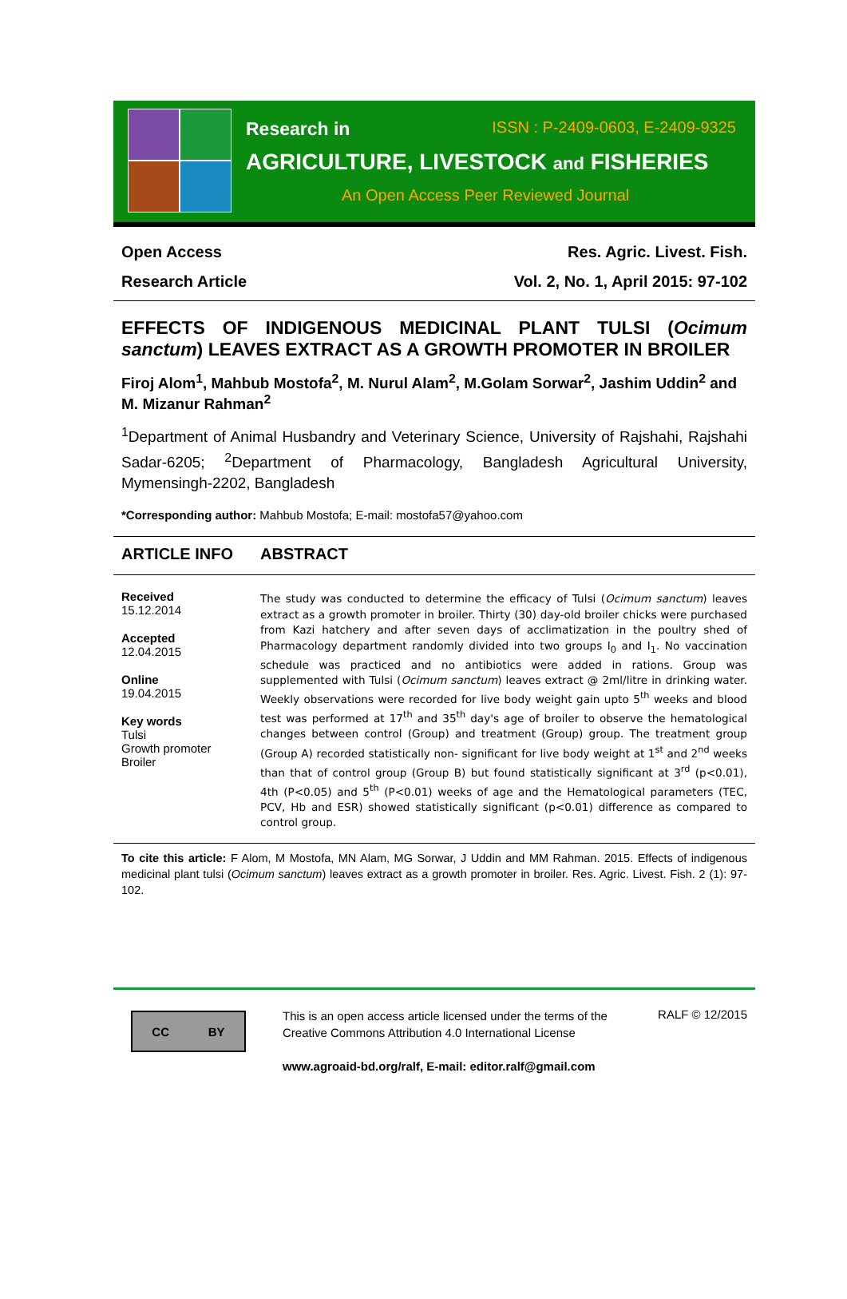Research in ISSN : P-2409-0603, E-2409-9325
AGRICULTURE, LIVESTOCK and FISHERIES
An Open Access Peer Reviewed Journal
Open Access Res. Agric. Livest. Fish.
Research Article Vol. 2, No. 1, April 2015: 97-102
EFFECTS OF INDIGENOUS MEDICINAL PLANT TULSI (Ocimum sanctum) LEAVES EXTRACT AS A GROWTH PROMOTER IN BROILER
Firoj Alom<sup>1</sup>, Mahbub Mostofa<sup>2</sup>, M. Nurul Alam<sup>2</sup>, M.Golam Sorwar<sup>2</sup>, Jashim Uddin<sup>2</sup> and M. Mizanur Rahman<sup>2</sup>
<sup>1</sup> Department of Animal Husbandry and Veterinary Science, University of Rajshahi, Rajshahi Sadar-6205; <sup>2</sup>Department of Pharmacology, Bangladesh Agricultural University, Mymensingh-2202, Bangladesh
*Corresponding author: Mahbub Mostofa; E-mail: mostofa57@yahoo.com
ARTICLE INFO ABSTRACT
Received
15.12.2014
Accepted
12.04.2015
Online
19.04.2015
Key words
Tulsi
Growth promoter
Broiler
The study was conducted to determine the efficacy of Tulsi (Ocimum sanctum) leaves extract as a growth promoter in broiler. Thirty (30) day-old broiler chicks were purchased from Kazi hatchery and after seven days of acclimatization in the poultry shed of Pharmacology department randomly divided into two groups I<sub>0</sub> and I<sub>1</sub>. No vaccination schedule was practiced and no antibiotics were added in rations. Group was supplemented with Tulsi (Ocimum sanctum) leaves extract @ 2ml/litre in drinking water. Weekly observations were recorded for live body weight gain upto 5<sup>th</sup> weeks and blood test was performed at 17<sup>th</sup> and 35<sup>th</sup> day's age of broiler to observe the hematological changes between control (Group) and treatment (Group) group. The treatment group (Group A) recorded statistically non- significant for live body weight at 1<sup>st</sup> and 2<sup>nd</sup> weeks than that of control group (Group B) but found statistically significant at 3<sup>rd</sup> (p<0.01), 4th (P<0.05) and 5<sup>th</sup> (P<0.01) weeks of age and the Hematological parameters (TEC, PCV, Hb and ESR) showed statistically significant (p<0.01) difference as compared to control group.
To cite this article: F Alom, M Mostofa, MN Alam, MG Sorwar, J Uddin and MM Rahman. 2015. Effects of indigenous medicinal plant tulsi (Ocimum sanctum) leaves extract as a growth promoter in broiler. Res. Agric. Livest. Fish. 2 (1): 97-102.
CC BY
This is an open access article licensed under the terms of the Creative Commons Attribution 4.0 International License
www.agroaid-bd.org/ralf, E-mail: editor.ralf@gmail.com
RALF © 12/2015